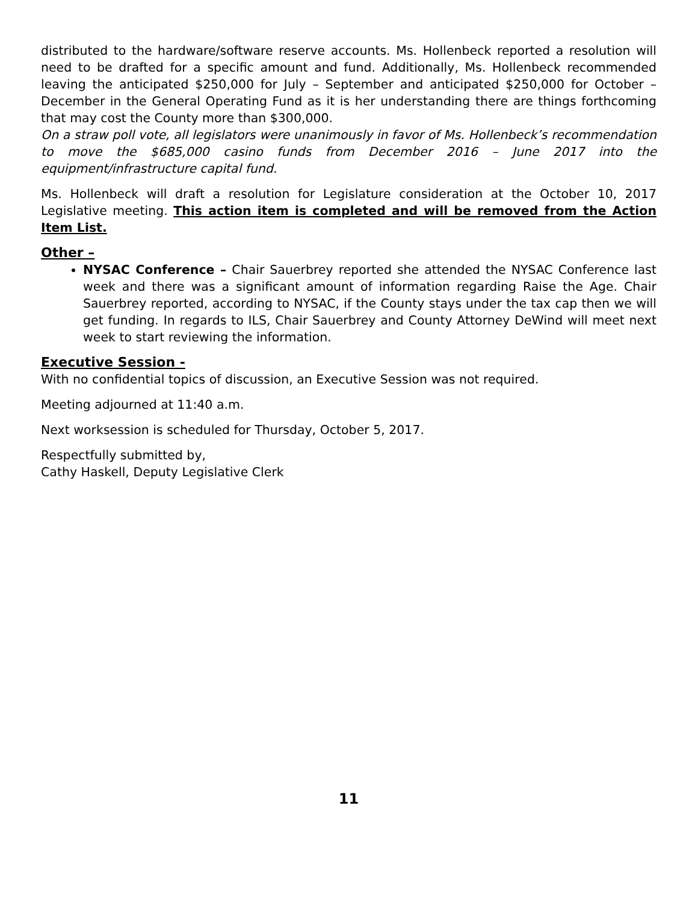distributed to the hardware/software reserve accounts. Ms. Hollenbeck reported a resolution will need to be drafted for a specific amount and fund. Additionally, Ms. Hollenbeck recommended leaving the anticipated $250,000 for July – September and anticipated $250,000 for October – December in the General Operating Fund as it is her understanding there are things forthcoming that may cost the County more than $300,000.
On a straw poll vote, all legislators were unanimously in favor of Ms. Hollenbeck’s recommendation to move the $685,000 casino funds from December 2016 – June 2017 into the equipment/infrastructure capital fund.
Ms. Hollenbeck will draft a resolution for Legislature consideration at the October 10, 2017 Legislative meeting. This action item is completed and will be removed from the Action Item List.
Other –
NYSAC Conference – Chair Sauerbrey reported she attended the NYSAC Conference last week and there was a significant amount of information regarding Raise the Age. Chair Sauerbrey reported, according to NYSAC, if the County stays under the tax cap then we will get funding. In regards to ILS, Chair Sauerbrey and County Attorney DeWind will meet next week to start reviewing the information.
Executive Session -
With no confidential topics of discussion, an Executive Session was not required.
Meeting adjourned at 11:40 a.m.
Next worksession is scheduled for Thursday, October 5, 2017.
Respectfully submitted by,
Cathy Haskell, Deputy Legislative Clerk
11